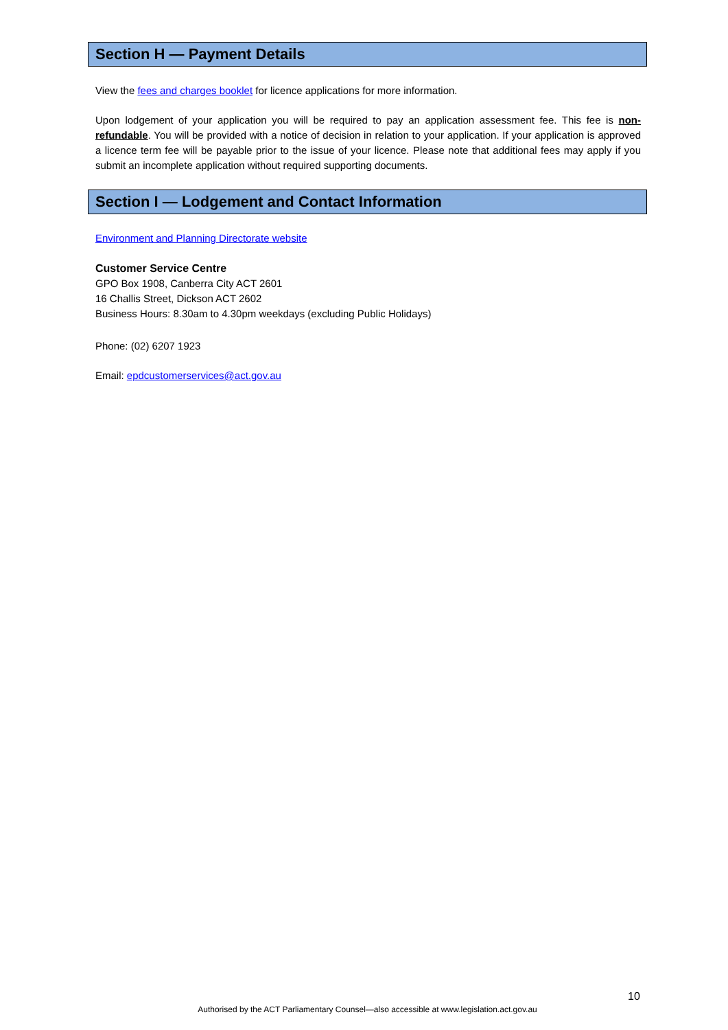Section H — Payment Details
View the fees and charges booklet for licence applications for more information.
Upon lodgement of your application you will be required to pay an application assessment fee. This fee is non-refundable. You will be provided with a notice of decision in relation to your application. If your application is approved a licence term fee will be payable prior to the issue of your licence. Please note that additional fees may apply if you submit an incomplete application without required supporting documents.
Section I — Lodgement and Contact Information
Environment and Planning Directorate website
Customer Service Centre
GPO Box 1908, Canberra City ACT 2601
16 Challis Street, Dickson ACT 2602
Business Hours: 8.30am to 4.30pm weekdays (excluding Public Holidays)
Phone: (02) 6207 1923
Email: epdcustomerservices@act.gov.au
10
Authorised by the ACT Parliamentary Counsel—also accessible at www.legislation.act.gov.au